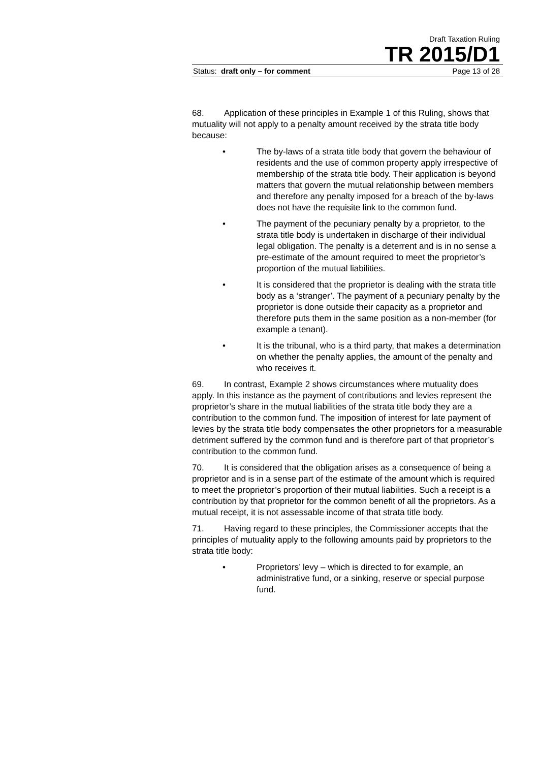Draft Taxation Ruling
TR 2015/D1
Status: draft only – for comment Page 13 of 28
68. Application of these principles in Example 1 of this Ruling, shows that mutuality will not apply to a penalty amount received by the strata title body because:
• The by-laws of a strata title body that govern the behaviour of residents and the use of common property apply irrespective of membership of the strata title body. Their application is beyond matters that govern the mutual relationship between members and therefore any penalty imposed for a breach of the by-laws does not have the requisite link to the common fund.
• The payment of the pecuniary penalty by a proprietor, to the strata title body is undertaken in discharge of their individual legal obligation. The penalty is a deterrent and is in no sense a pre-estimate of the amount required to meet the proprietor’s proportion of the mutual liabilities.
• It is considered that the proprietor is dealing with the strata title body as a ‘stranger’. The payment of a pecuniary penalty by the proprietor is done outside their capacity as a proprietor and therefore puts them in the same position as a non-member (for example a tenant).
• It is the tribunal, who is a third party, that makes a determination on whether the penalty applies, the amount of the penalty and who receives it.
69. In contrast, Example 2 shows circumstances where mutuality does apply. In this instance as the payment of contributions and levies represent the proprietor’s share in the mutual liabilities of the strata title body they are a contribution to the common fund. The imposition of interest for late payment of levies by the strata title body compensates the other proprietors for a measurable detriment suffered by the common fund and is therefore part of that proprietor’s contribution to the common fund.
70. It is considered that the obligation arises as a consequence of being a proprietor and is in a sense part of the estimate of the amount which is required to meet the proprietor’s proportion of their mutual liabilities. Such a receipt is a contribution by that proprietor for the common benefit of all the proprietors. As a mutual receipt, it is not assessable income of that strata title body.
71. Having regard to these principles, the Commissioner accepts that the principles of mutuality apply to the following amounts paid by proprietors to the strata title body:
• Proprietors’ levy – which is directed to for example, an administrative fund, or a sinking, reserve or special purpose fund.